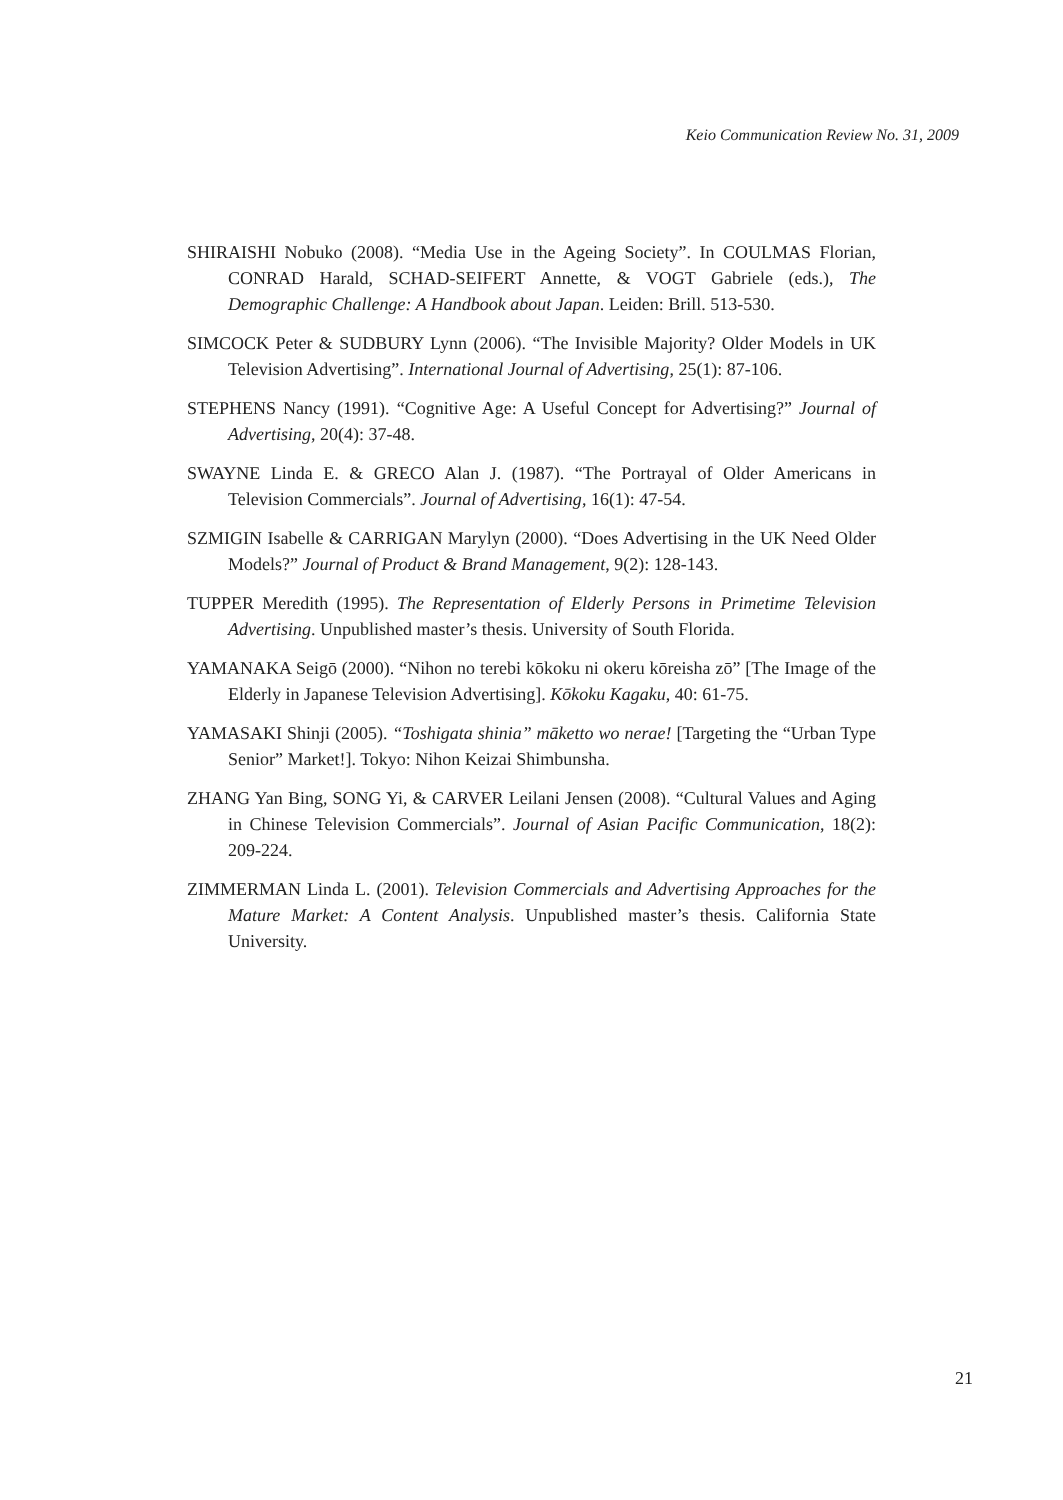Keio Communication Review No. 31, 2009
SHIRAISHI Nobuko (2008). “Media Use in the Ageing Society”. In COULMAS Florian, CONRAD Harald, SCHAD-SEIFERT Annette, & VOGT Gabriele (eds.), The Demographic Challenge: A Handbook about Japan. Leiden: Brill. 513-530.
SIMCOCK Peter & SUDBURY Lynn (2006). “The Invisible Majority? Older Models in UK Television Advertising”. International Journal of Advertising, 25(1): 87-106.
STEPHENS Nancy (1991). “Cognitive Age: A Useful Concept for Advertising?” Journal of Advertising, 20(4): 37-48.
SWAYNE Linda E. & GRECO Alan J. (1987). “The Portrayal of Older Americans in Television Commercials”. Journal of Advertising, 16(1): 47-54.
SZMIGIN Isabelle & CARRIGAN Marylyn (2000). “Does Advertising in the UK Need Older Models?” Journal of Product & Brand Management, 9(2): 128-143.
TUPPER Meredith (1995). The Representation of Elderly Persons in Primetime Television Advertising. Unpublished master’s thesis. University of South Florida.
YAMANAKA Seigō (2000). “Nihon no terebi kōkoku ni okeru kōreisha zō” [The Image of the Elderly in Japanese Television Advertising]. Kōkoku Kagaku, 40: 61-75.
YAMASAKI Shinji (2005). “Toshigata shinia” māketto wo nerae! [Targeting the “Urban Type Senior” Market!]. Tokyo: Nihon Keizai Shimbunsha.
ZHANG Yan Bing, SONG Yi, & CARVER Leilani Jensen (2008). “Cultural Values and Aging in Chinese Television Commercials”. Journal of Asian Pacific Communication, 18(2): 209-224.
ZIMMERMAN Linda L. (2001). Television Commercials and Advertising Approaches for the Mature Market: A Content Analysis. Unpublished master’s thesis. California State University.
21